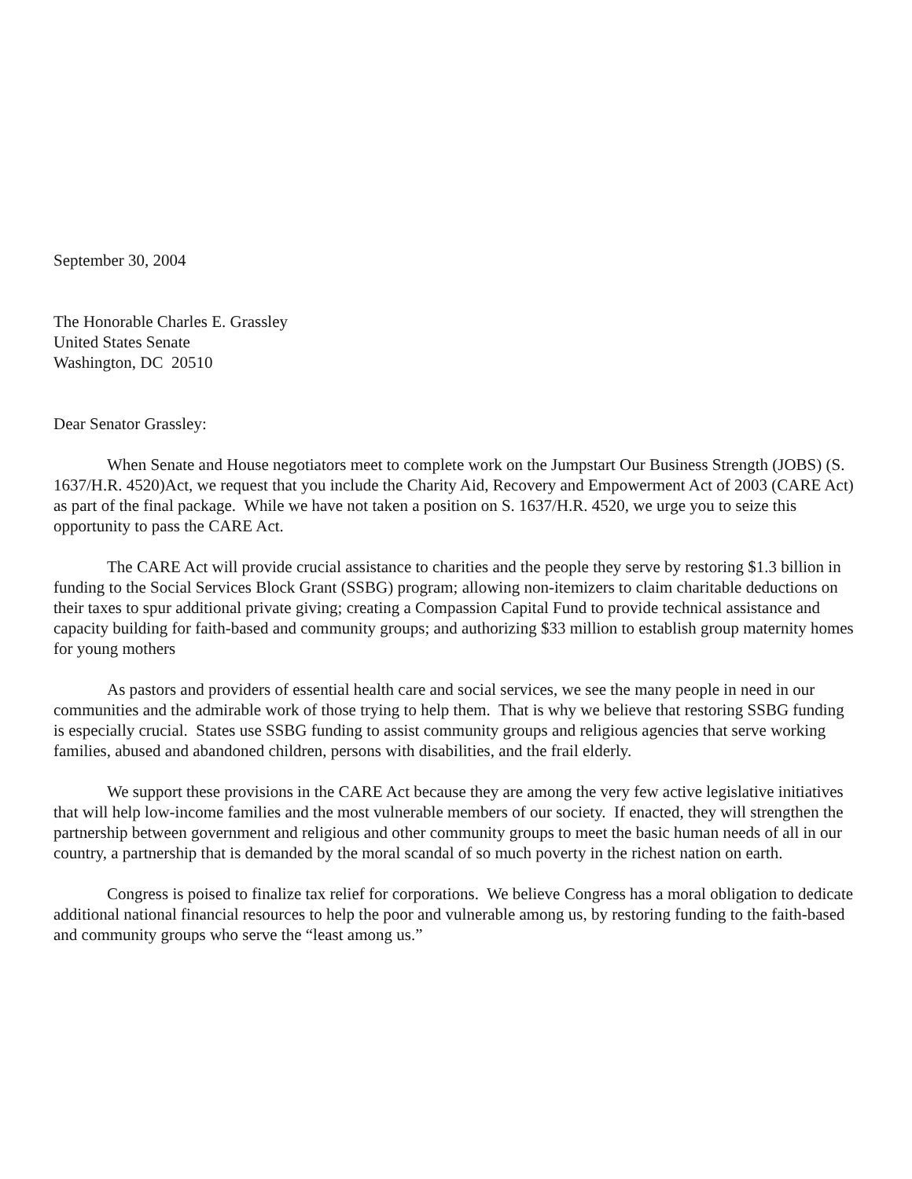September 30, 2004
The Honorable Charles E. Grassley
United States Senate
Washington, DC 20510
Dear Senator Grassley:
When Senate and House negotiators meet to complete work on the Jumpstart Our Business Strength (JOBS) (S. 1637/H.R. 4520)Act, we request that you include the Charity Aid, Recovery and Empowerment Act of 2003 (CARE Act) as part of the final package. While we have not taken a position on S. 1637/H.R. 4520, we urge you to seize this opportunity to pass the CARE Act.
The CARE Act will provide crucial assistance to charities and the people they serve by restoring $1.3 billion in funding to the Social Services Block Grant (SSBG) program; allowing non-itemizers to claim charitable deductions on their taxes to spur additional private giving; creating a Compassion Capital Fund to provide technical assistance and capacity building for faith-based and community groups; and authorizing $33 million to establish group maternity homes for young mothers
As pastors and providers of essential health care and social services, we see the many people in need in our communities and the admirable work of those trying to help them. That is why we believe that restoring SSBG funding is especially crucial. States use SSBG funding to assist community groups and religious agencies that serve working families, abused and abandoned children, persons with disabilities, and the frail elderly.
We support these provisions in the CARE Act because they are among the very few active legislative initiatives that will help low-income families and the most vulnerable members of our society. If enacted, they will strengthen the partnership between government and religious and other community groups to meet the basic human needs of all in our country, a partnership that is demanded by the moral scandal of so much poverty in the richest nation on earth.
Congress is poised to finalize tax relief for corporations. We believe Congress has a moral obligation to dedicate additional national financial resources to help the poor and vulnerable among us, by restoring funding to the faith-based and community groups who serve the “least among us.”